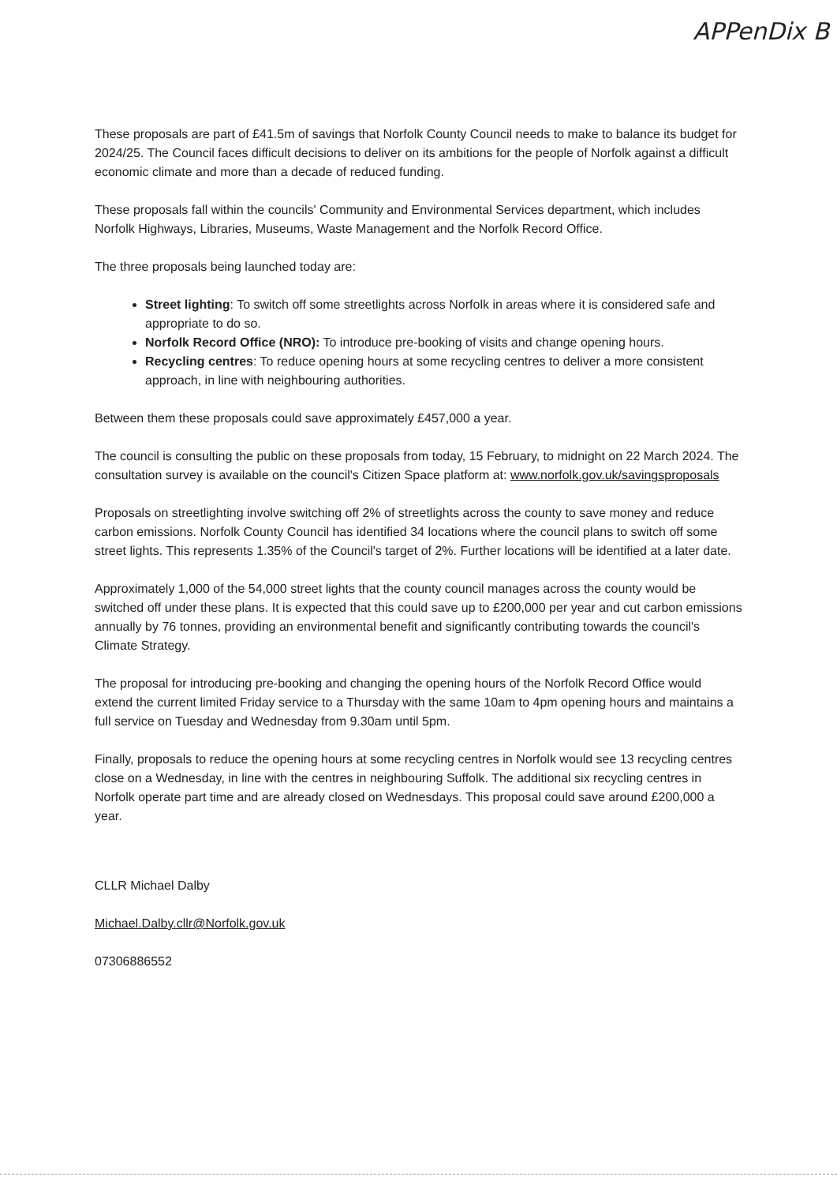APPenDix B
These proposals are part of £41.5m of savings that Norfolk County Council needs to make to balance its budget for 2024/25. The Council faces difficult decisions to deliver on its ambitions for the people of Norfolk against a difficult economic climate and more than a decade of reduced funding.
These proposals fall within the councils' Community and Environmental Services department, which includes Norfolk Highways, Libraries, Museums, Waste Management and the Norfolk Record Office.
The three proposals being launched today are:
Street lighting: To switch off some streetlights across Norfolk in areas where it is considered safe and appropriate to do so.
Norfolk Record Office (NRO): To introduce pre-booking of visits and change opening hours.
Recycling centres: To reduce opening hours at some recycling centres to deliver a more consistent approach, in line with neighbouring authorities.
Between them these proposals could save approximately £457,000 a year.
The council is consulting the public on these proposals from today, 15 February, to midnight on 22 March 2024. The consultation survey is available on the council's Citizen Space platform at: www.norfolk.gov.uk/savingsproposals
Proposals on streetlighting involve switching off 2% of streetlights across the county to save money and reduce carbon emissions. Norfolk County Council has identified 34 locations where the council plans to switch off some street lights. This represents 1.35% of the Council's target of 2%. Further locations will be identified at a later date.
Approximately 1,000 of the 54,000 street lights that the county council manages across the county would be switched off under these plans. It is expected that this could save up to £200,000 per year and cut carbon emissions annually by 76 tonnes, providing an environmental benefit and significantly contributing towards the council's Climate Strategy.
The proposal for introducing pre-booking and changing the opening hours of the Norfolk Record Office would extend the current limited Friday service to a Thursday with the same 10am to 4pm opening hours and maintains a full service on Tuesday and Wednesday from 9.30am until 5pm.
Finally, proposals to reduce the opening hours at some recycling centres in Norfolk would see 13 recycling centres close on a Wednesday, in line with the centres in neighbouring Suffolk. The additional six recycling centres in Norfolk operate part time and are already closed on Wednesdays. This proposal could save around £200,000 a year.
CLLR Michael Dalby
Michael.Dalby.cllr@Norfolk.gov.uk
07306886552